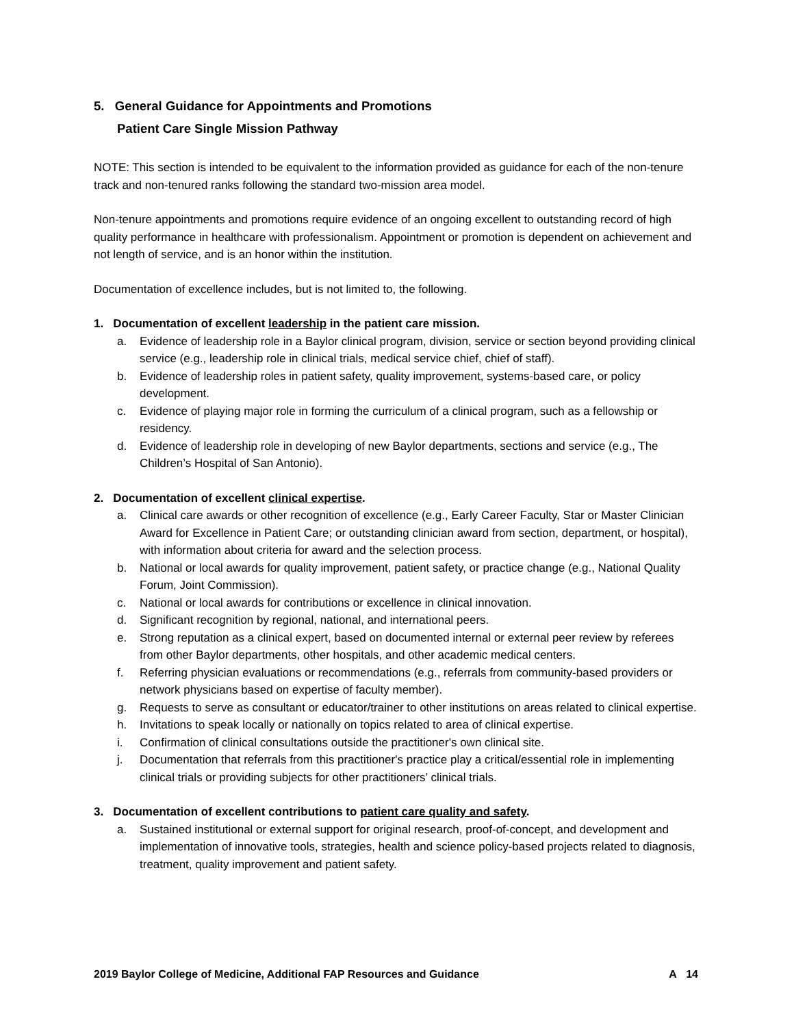5. General Guidance for Appointments and Promotions
Patient Care Single Mission Pathway
NOTE: This section is intended to be equivalent to the information provided as guidance for each of the non-tenure track and non-tenured ranks following the standard two-mission area model.
Non-tenure appointments and promotions require evidence of an ongoing excellent to outstanding record of high quality performance in healthcare with professionalism. Appointment or promotion is dependent on achievement and not length of service, and is an honor within the institution.
Documentation of excellence includes, but is not limited to, the following.
1. Documentation of excellent leadership in the patient care mission.
a. Evidence of leadership role in a Baylor clinical program, division, service or section beyond providing clinical service (e.g., leadership role in clinical trials, medical service chief, chief of staff).
b. Evidence of leadership roles in patient safety, quality improvement, systems-based care, or policy development.
c. Evidence of playing major role in forming the curriculum of a clinical program, such as a fellowship or residency.
d. Evidence of leadership role in developing of new Baylor departments, sections and service (e.g., The Children’s Hospital of San Antonio).
2. Documentation of excellent clinical expertise.
a. Clinical care awards or other recognition of excellence (e.g., Early Career Faculty, Star or Master Clinician Award for Excellence in Patient Care; or outstanding clinician award from section, department, or hospital), with information about criteria for award and the selection process.
b. National or local awards for quality improvement, patient safety, or practice change (e.g., National Quality Forum, Joint Commission).
c. National or local awards for contributions or excellence in clinical innovation.
d. Significant recognition by regional, national, and international peers.
e. Strong reputation as a clinical expert, based on documented internal or external peer review by referees from other Baylor departments, other hospitals, and other academic medical centers.
f. Referring physician evaluations or recommendations (e.g., referrals from community-based providers or network physicians based on expertise of faculty member).
g. Requests to serve as consultant or educator/trainer to other institutions on areas related to clinical expertise.
h. Invitations to speak locally or nationally on topics related to area of clinical expertise.
i. Confirmation of clinical consultations outside the practitioner's own clinical site.
j. Documentation that referrals from this practitioner's practice play a critical/essential role in implementing clinical trials or providing subjects for other practitioners’ clinical trials.
3. Documentation of excellent contributions to patient care quality and safety.
a. Sustained institutional or external support for original research, proof-of-concept, and development and implementation of innovative tools, strategies, health and science policy-based projects related to diagnosis, treatment, quality improvement and patient safety.
2019 Baylor College of Medicine, Additional FAP Resources and Guidance A 14